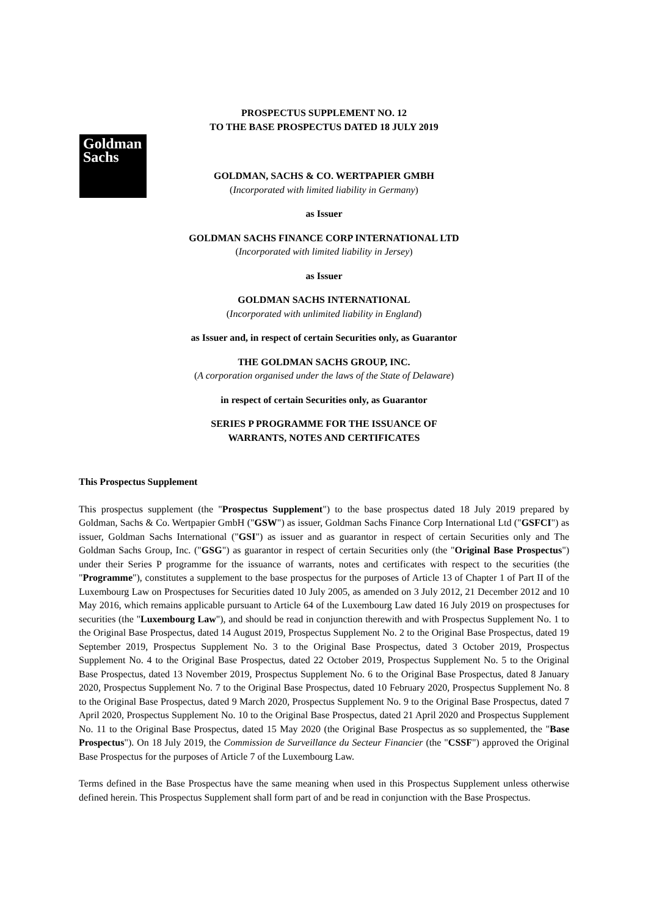Goldman
Sachs
PROSPECTUS SUPPLEMENT NO. 12
TO THE BASE PROSPECTUS DATED 18 JULY 2019
GOLDMAN, SACHS & CO. WERTPAPIER GMBH
(Incorporated with limited liability in Germany)
as Issuer
GOLDMAN SACHS FINANCE CORP INTERNATIONAL LTD
(Incorporated with limited liability in Jersey)
as Issuer
GOLDMAN SACHS INTERNATIONAL
(Incorporated with unlimited liability in England)
as Issuer and, in respect of certain Securities only, as Guarantor
THE GOLDMAN SACHS GROUP, INC.
(A corporation organised under the laws of the State of Delaware)
in respect of certain Securities only, as Guarantor
SERIES P PROGRAMME FOR THE ISSUANCE OF
WARRANTS, NOTES AND CERTIFICATES
This Prospectus Supplement
This prospectus supplement (the "Prospectus Supplement") to the base prospectus dated 18 July 2019 prepared by Goldman, Sachs & Co. Wertpapier GmbH ("GSW") as issuer, Goldman Sachs Finance Corp International Ltd ("GSFCI") as issuer, Goldman Sachs International ("GSI") as issuer and as guarantor in respect of certain Securities only and The Goldman Sachs Group, Inc. ("GSG") as guarantor in respect of certain Securities only (the "Original Base Prospectus") under their Series P programme for the issuance of warrants, notes and certificates with respect to the securities (the "Programme"), constitutes a supplement to the base prospectus for the purposes of Article 13 of Chapter 1 of Part II of the Luxembourg Law on Prospectuses for Securities dated 10 July 2005, as amended on 3 July 2012, 21 December 2012 and 10 May 2016, which remains applicable pursuant to Article 64 of the Luxembourg Law dated 16 July 2019 on prospectuses for securities (the "Luxembourg Law"), and should be read in conjunction therewith and with Prospectus Supplement No. 1 to the Original Base Prospectus, dated 14 August 2019, Prospectus Supplement No. 2 to the Original Base Prospectus, dated 19 September 2019, Prospectus Supplement No. 3 to the Original Base Prospectus, dated 3 October 2019, Prospectus Supplement No. 4 to the Original Base Prospectus, dated 22 October 2019, Prospectus Supplement No. 5 to the Original Base Prospectus, dated 13 November 2019, Prospectus Supplement No. 6 to the Original Base Prospectus, dated 8 January 2020, Prospectus Supplement No. 7 to the Original Base Prospectus, dated 10 February 2020, Prospectus Supplement No. 8 to the Original Base Prospectus, dated 9 March 2020, Prospectus Supplement No. 9 to the Original Base Prospectus, dated 7 April 2020, Prospectus Supplement No. 10 to the Original Base Prospectus, dated 21 April 2020 and Prospectus Supplement No. 11 to the Original Base Prospectus, dated 15 May 2020 (the Original Base Prospectus as so supplemented, the "Base Prospectus"). On 18 July 2019, the Commission de Surveillance du Secteur Financier (the "CSSF") approved the Original Base Prospectus for the purposes of Article 7 of the Luxembourg Law.
Terms defined in the Base Prospectus have the same meaning when used in this Prospectus Supplement unless otherwise defined herein. This Prospectus Supplement shall form part of and be read in conjunction with the Base Prospectus.